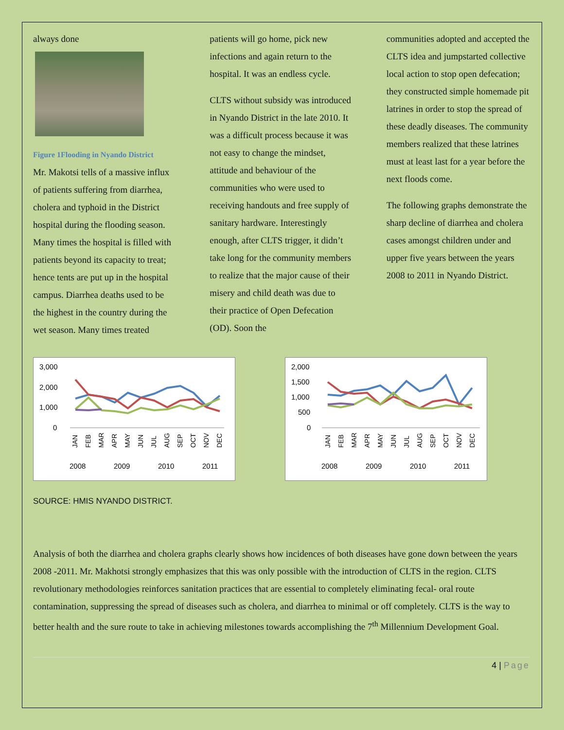always done
Figure 1Flooding in Nyando District
Mr. Makotsi tells of a massive influx of patients suffering from diarrhea, cholera and typhoid in the District hospital during the flooding season. Many times the hospital is filled with patients beyond its capacity to treat; hence tents are put up in the hospital campus. Diarrhea deaths used to be the highest in the country during the wet season. Many times treated
patients will go home, pick new infections and again return to the hospital. It was an endless cycle.
CLTS without subsidy was introduced in Nyando District in the late 2010. It was a difficult process because it was not easy to change the mindset, attitude and behaviour of the communities who were used to receiving handouts and free supply of sanitary hardware. Interestingly enough, after CLTS trigger, it didn’t take long for the community members to realize that the major cause of their misery and child death was due to their practice of Open Defecation (OD). Soon the
communities adopted and accepted the CLTS idea and jumpstarted collective local action to stop open defecation; they constructed simple homemade pit latrines in order to stop the spread of these deadly diseases. The community members realized that these latrines must at least last for a year before the next floods come.
The following graphs demonstrate the sharp decline of diarrhea and cholera cases amongst children under and upper five years between the years 2008 to 2011 in Nyando District.
3,000
2,000
1,000
0
JAN
FEB
MAR
APR
MAY
JUN
JUL
AUG
SEP
OCT
NOV
DEC
2008
2009
2010
2011
2,000
1,500
1,000
500
0
JAN
FEB
MAR
APR
MAY
JUN
JUL
AUG
SEP
OCT
NOV
DEC
2008
2009
2010
2011
SOURCE: HMIS NYANDO DISTRICT.
Analysis of both the diarrhea and cholera graphs clearly shows how incidences of both diseases have gone down between the years 2008 -2011. Mr. Makhotsi strongly emphasizes that this was only possible with the introduction of CLTS in the region. CLTS revolutionary methodologies reinforces sanitation practices that are essential to completely eliminating fecal- oral route contamination, suppressing the spread of diseases such as cholera, and diarrhea to minimal or off completely. CLTS is the way to better health and the sure route to take in achieving milestones towards accomplishing the 7<sup>th</sup> Millennium Development Goal.
4 | Page